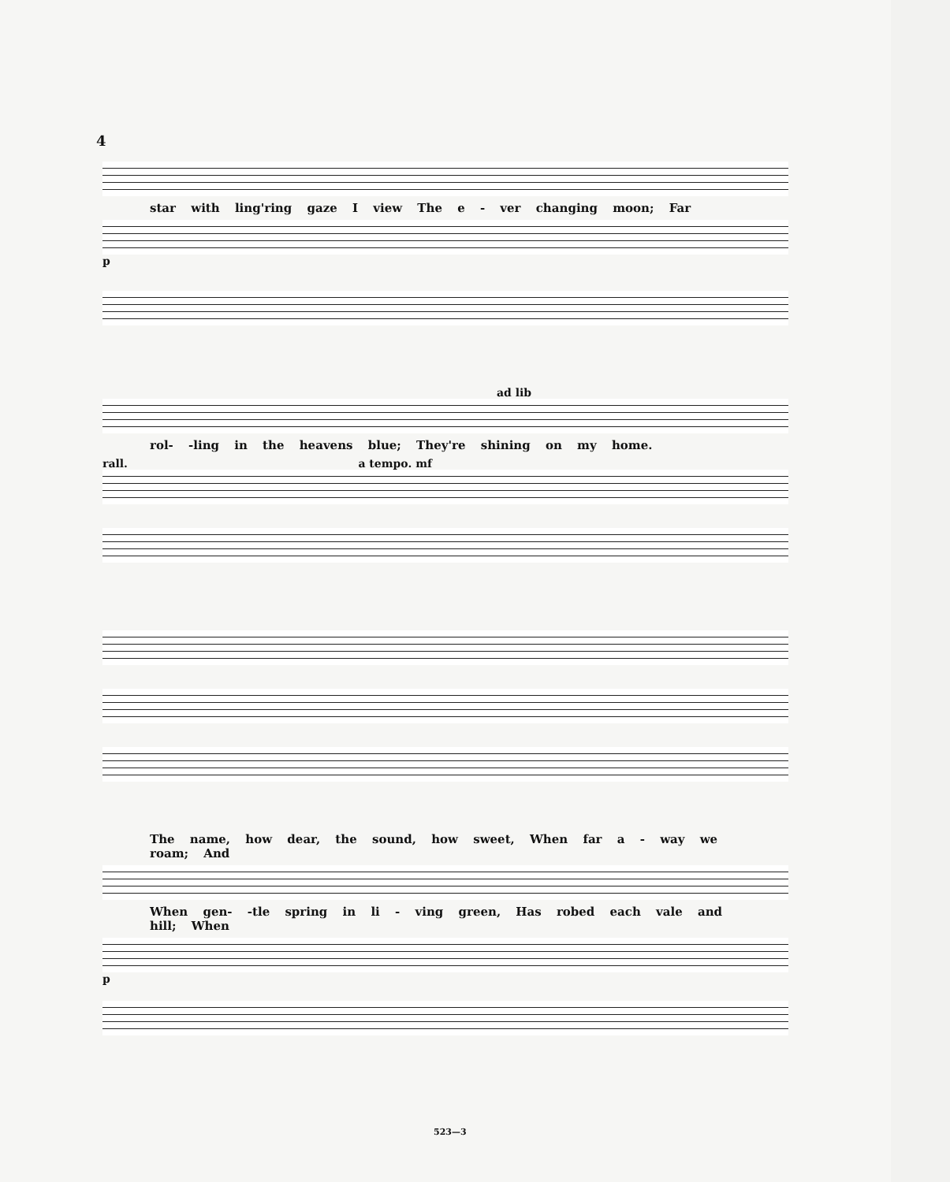4
star with ling'ring gaze I view The e - ver changing moon; Far
p
ad lib
rol- -ling in the heavens blue; They're shining on my home.
rall. a tempo. mf
The name, how dear, the sound, how sweet, When far a - way we roam; And
When gen- -tle spring in li - ving green, Has robed each vale and hill; When
p
523—3